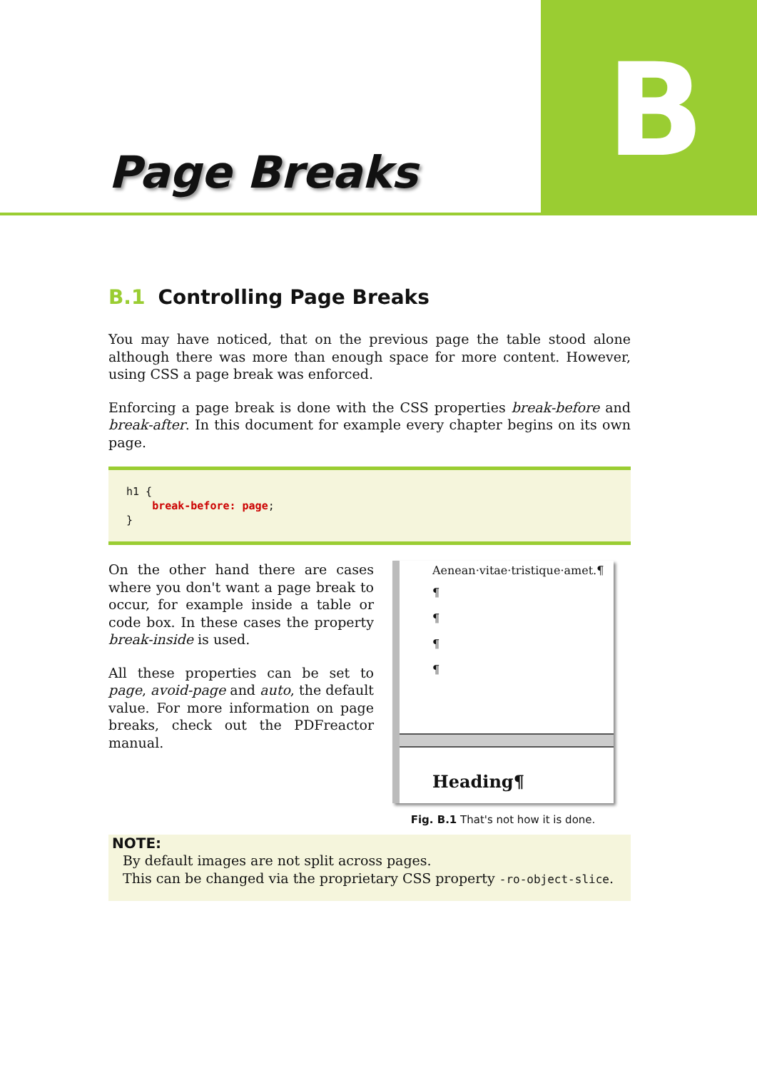B
Page Breaks
B.1 Controlling Page Breaks
You may have noticed, that on the previous page the table stood alone although there was more than enough space for more content. However, using CSS a page break was enforced.
Enforcing a page break is done with the CSS properties break-before and break-after. In this document for example every chapter begins on its own page.
h1 {
    break-before: page;
}
On the other hand there are cases where you don't want a page break to occur, for example inside a table or code box. In these cases the property break-inside is used.
All these properties can be set to page, avoid-page and auto, the default value. For more information on page breaks, check out the PDFreactor manual.
Aenean·vitae·tristique·amet.¶
¶
¶
¶
¶
Heading¶
Fig. B.1 That's not how it is done.
NOTE:
By default images are not split across pages.
This can be changed via the proprietary CSS property -ro-object-slice.